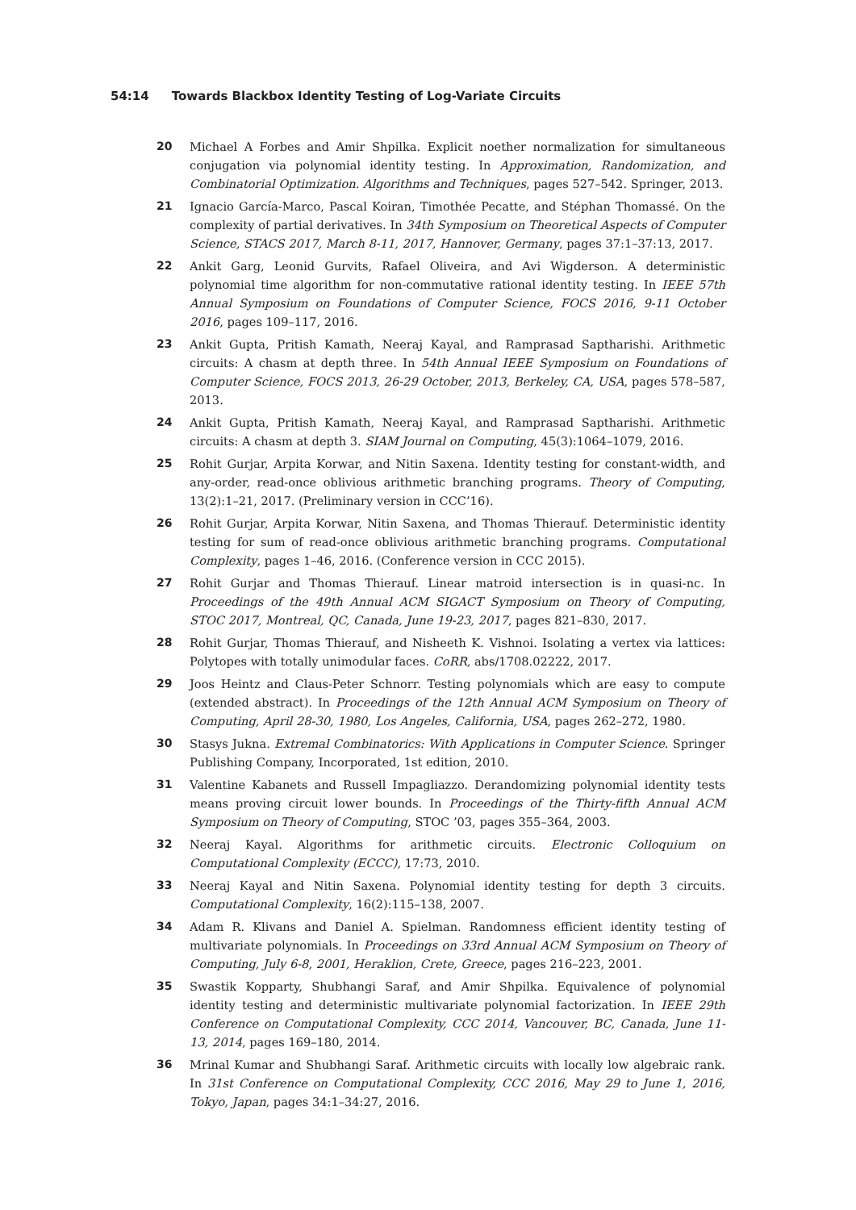54:14 Towards Blackbox Identity Testing of Log-Variate Circuits
20 Michael A Forbes and Amir Shpilka. Explicit noether normalization for simultaneous conjugation via polynomial identity testing. In Approximation, Randomization, and Combinatorial Optimization. Algorithms and Techniques, pages 527–542. Springer, 2013.
21 Ignacio García-Marco, Pascal Koiran, Timothée Pecatte, and Stéphan Thomassé. On the complexity of partial derivatives. In 34th Symposium on Theoretical Aspects of Computer Science, STACS 2017, March 8-11, 2017, Hannover, Germany, pages 37:1–37:13, 2017.
22 Ankit Garg, Leonid Gurvits, Rafael Oliveira, and Avi Wigderson. A deterministic polynomial time algorithm for non-commutative rational identity testing. In IEEE 57th Annual Symposium on Foundations of Computer Science, FOCS 2016, 9-11 October 2016, pages 109–117, 2016.
23 Ankit Gupta, Pritish Kamath, Neeraj Kayal, and Ramprasad Saptharishi. Arithmetic circuits: A chasm at depth three. In 54th Annual IEEE Symposium on Foundations of Computer Science, FOCS 2013, 26-29 October, 2013, Berkeley, CA, USA, pages 578–587, 2013.
24 Ankit Gupta, Pritish Kamath, Neeraj Kayal, and Ramprasad Saptharishi. Arithmetic circuits: A chasm at depth 3. SIAM Journal on Computing, 45(3):1064–1079, 2016.
25 Rohit Gurjar, Arpita Korwar, and Nitin Saxena. Identity testing for constant-width, and any-order, read-once oblivious arithmetic branching programs. Theory of Computing, 13(2):1–21, 2017. (Preliminary version in CCC’16).
26 Rohit Gurjar, Arpita Korwar, Nitin Saxena, and Thomas Thierauf. Deterministic identity testing for sum of read-once oblivious arithmetic branching programs. Computational Complexity, pages 1–46, 2016. (Conference version in CCC 2015).
27 Rohit Gurjar and Thomas Thierauf. Linear matroid intersection is in quasi-nc. In Proceedings of the 49th Annual ACM SIGACT Symposium on Theory of Computing, STOC 2017, Montreal, QC, Canada, June 19-23, 2017, pages 821–830, 2017.
28 Rohit Gurjar, Thomas Thierauf, and Nisheeth K. Vishnoi. Isolating a vertex via lattices: Polytopes with totally unimodular faces. CoRR, abs/1708.02222, 2017.
29 Joos Heintz and Claus-Peter Schnorr. Testing polynomials which are easy to compute (extended abstract). In Proceedings of the 12th Annual ACM Symposium on Theory of Computing, April 28-30, 1980, Los Angeles, California, USA, pages 262–272, 1980.
30 Stasys Jukna. Extremal Combinatorics: With Applications in Computer Science. Springer Publishing Company, Incorporated, 1st edition, 2010.
31 Valentine Kabanets and Russell Impagliazzo. Derandomizing polynomial identity tests means proving circuit lower bounds. In Proceedings of the Thirty-fifth Annual ACM Symposium on Theory of Computing, STOC ’03, pages 355–364, 2003.
32 Neeraj Kayal. Algorithms for arithmetic circuits. Electronic Colloquium on Computational Complexity (ECCC), 17:73, 2010.
33 Neeraj Kayal and Nitin Saxena. Polynomial identity testing for depth 3 circuits. Computational Complexity, 16(2):115–138, 2007.
34 Adam R. Klivans and Daniel A. Spielman. Randomness efficient identity testing of multivariate polynomials. In Proceedings on 33rd Annual ACM Symposium on Theory of Computing, July 6-8, 2001, Heraklion, Crete, Greece, pages 216–223, 2001.
35 Swastik Kopparty, Shubhangi Saraf, and Amir Shpilka. Equivalence of polynomial identity testing and deterministic multivariate polynomial factorization. In IEEE 29th Conference on Computational Complexity, CCC 2014, Vancouver, BC, Canada, June 11-13, 2014, pages 169–180, 2014.
36 Mrinal Kumar and Shubhangi Saraf. Arithmetic circuits with locally low algebraic rank. In 31st Conference on Computational Complexity, CCC 2016, May 29 to June 1, 2016, Tokyo, Japan, pages 34:1–34:27, 2016.